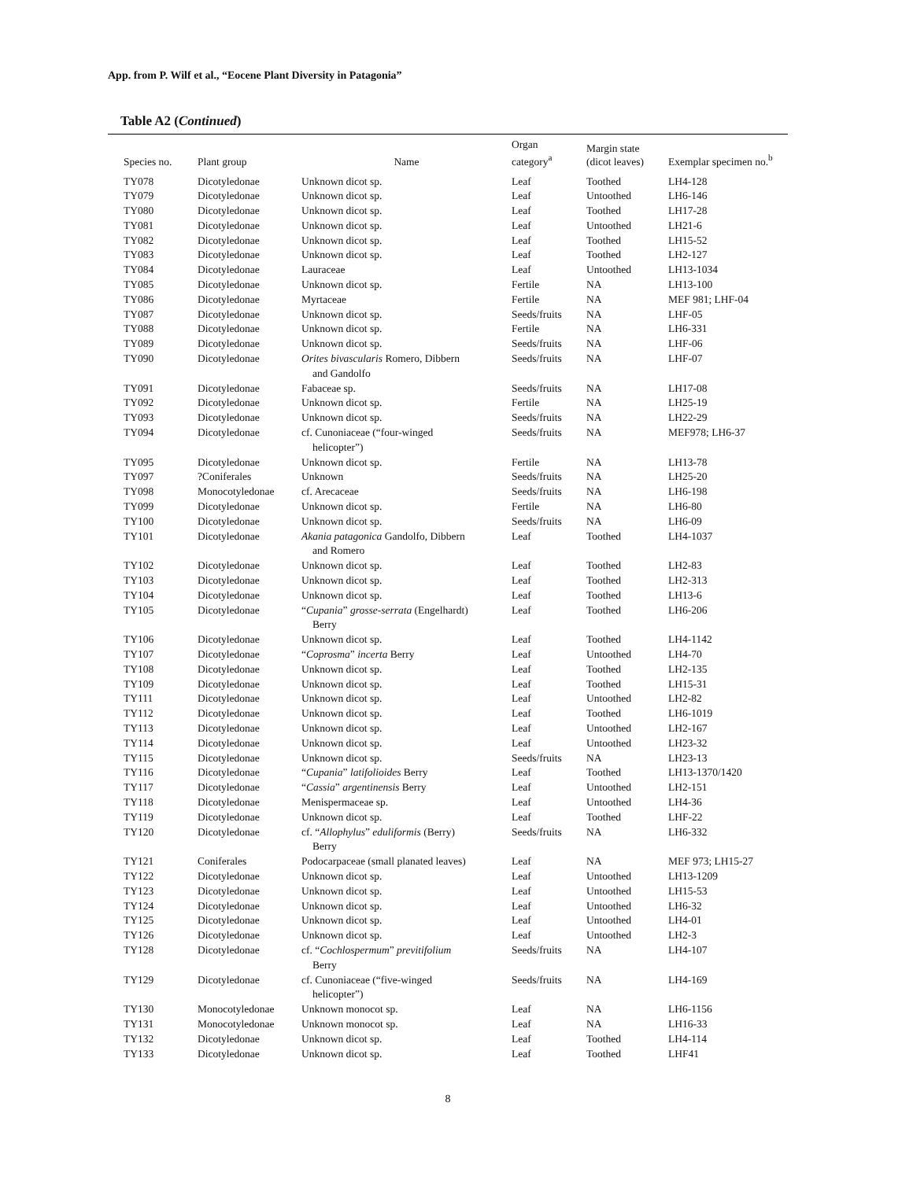App. from P. Wilf et al., “Eocene Plant Diversity in Patagonia”
Table A2 (Continued)
| Species no. | Plant group | Name | Organ category<sup>a</sup> | Margin state (dicot leaves) | Exemplar specimen no.<sup>b</sup> |
| --- | --- | --- | --- | --- | --- |
| TY078 | Dicotyledonae | Unknown dicot sp. | Leaf | Toothed | LH4-128 |
| TY079 | Dicotyledonae | Unknown dicot sp. | Leaf | Untoothed | LH6-146 |
| TY080 | Dicotyledonae | Unknown dicot sp. | Leaf | Toothed | LH17-28 |
| TY081 | Dicotyledonae | Unknown dicot sp. | Leaf | Untoothed | LH21-6 |
| TY082 | Dicotyledonae | Unknown dicot sp. | Leaf | Toothed | LH15-52 |
| TY083 | Dicotyledonae | Unknown dicot sp. | Leaf | Toothed | LH2-127 |
| TY084 | Dicotyledonae | Lauraceae | Leaf | Untoothed | LH13-1034 |
| TY085 | Dicotyledonae | Unknown dicot sp. | Fertile | NA | LH13-100 |
| TY086 | Dicotyledonae | Myrtaceae | Fertile | NA | MEF 981; LHF-04 |
| TY087 | Dicotyledonae | Unknown dicot sp. | Seeds/fruits | NA | LHF-05 |
| TY088 | Dicotyledonae | Unknown dicot sp. | Fertile | NA | LH6-331 |
| TY089 | Dicotyledonae | Unknown dicot sp. | Seeds/fruits | NA | LHF-06 |
| TY090 | Dicotyledonae | Orites bivascularis Romero, Dibbern and Gandolfo | Seeds/fruits | NA | LHF-07 |
| TY091 | Dicotyledonae | Fabaceae sp. | Seeds/fruits | NA | LH17-08 |
| TY092 | Dicotyledonae | Unknown dicot sp. | Fertile | NA | LH25-19 |
| TY093 | Dicotyledonae | Unknown dicot sp. | Seeds/fruits | NA | LH22-29 |
| TY094 | Dicotyledonae | cf. Cunoniaceae (“four-winged helicopter”) | Seeds/fruits | NA | MEF978; LH6-37 |
| TY095 | Dicotyledonae | Unknown dicot sp. | Fertile | NA | LH13-78 |
| TY097 | ?Coniferales | Unknown | Seeds/fruits | NA | LH25-20 |
| TY098 | Monocotyledonae | cf. Arecaceae | Seeds/fruits | NA | LH6-198 |
| TY099 | Dicotyledonae | Unknown dicot sp. | Fertile | NA | LH6-80 |
| TY100 | Dicotyledonae | Unknown dicot sp. | Seeds/fruits | NA | LH6-09 |
| TY101 | Dicotyledonae | Akania patagonica Gandolfo, Dibbern and Romero | Leaf | Toothed | LH4-1037 |
| TY102 | Dicotyledonae | Unknown dicot sp. | Leaf | Toothed | LH2-83 |
| TY103 | Dicotyledonae | Unknown dicot sp. | Leaf | Toothed | LH2-313 |
| TY104 | Dicotyledonae | Unknown dicot sp. | Leaf | Toothed | LH13-6 |
| TY105 | Dicotyledonae | “ Cupania ” grosse-serrata (Engelhardt) Berry | Leaf | Toothed | LH6-206 |
| TY106 | Dicotyledonae | Unknown dicot sp. | Leaf | Toothed | LH4-1142 |
| TY107 | Dicotyledonae | “ Coprosma ” incerta Berry | Leaf | Untoothed | LH4-70 |
| TY108 | Dicotyledonae | Unknown dicot sp. | Leaf | Toothed | LH2-135 |
| TY109 | Dicotyledonae | Unknown dicot sp. | Leaf | Toothed | LH15-31 |
| TY111 | Dicotyledonae | Unknown dicot sp. | Leaf | Untoothed | LH2-82 |
| TY112 | Dicotyledonae | Unknown dicot sp. | Leaf | Toothed | LH6-1019 |
| TY113 | Dicotyledonae | Unknown dicot sp. | Leaf | Untoothed | LH2-167 |
| TY114 | Dicotyledonae | Unknown dicot sp. | Leaf | Untoothed | LH23-32 |
| TY115 | Dicotyledonae | Unknown dicot sp. | Seeds/fruits | NA | LH23-13 |
| TY116 | Dicotyledonae | “ Cupania ” latifolioides Berry | Leaf | Toothed | LH13-1370/1420 |
| TY117 | Dicotyledonae | “ Cassia ” argentinensis Berry | Leaf | Untoothed | LH2-151 |
| TY118 | Dicotyledonae | Menispermaceae sp. | Leaf | Untoothed | LH4-36 |
| TY119 | Dicotyledonae | Unknown dicot sp. | Leaf | Toothed | LHF-22 |
| TY120 | Dicotyledonae | cf. “ Allophylus ” eduliformis (Berry) Berry | Seeds/fruits | NA | LH6-332 |
| TY121 | Coniferales | Podocarpaceae (small planated leaves) | Leaf | NA | MEF 973; LH15-27 |
| TY122 | Dicotyledonae | Unknown dicot sp. | Leaf | Untoothed | LH13-1209 |
| TY123 | Dicotyledonae | Unknown dicot sp. | Leaf | Untoothed | LH15-53 |
| TY124 | Dicotyledonae | Unknown dicot sp. | Leaf | Untoothed | LH6-32 |
| TY125 | Dicotyledonae | Unknown dicot sp. | Leaf | Untoothed | LH4-01 |
| TY126 | Dicotyledonae | Unknown dicot sp. | Leaf | Untoothed | LH2-3 |
| TY128 | Dicotyledonae | cf. “ Cochlospermum ” previtifolium Berry | Seeds/fruits | NA | LH4-107 |
| TY129 | Dicotyledonae | cf. Cunoniaceae (“five-winged helicopter”) | Seeds/fruits | NA | LH4-169 |
| TY130 | Monocotyledonae | Unknown monocot sp. | Leaf | NA | LH6-1156 |
| TY131 | Monocotyledonae | Unknown monocot sp. | Leaf | NA | LH16-33 |
| TY132 | Dicotyledonae | Unknown dicot sp. | Leaf | Toothed | LH4-114 |
| TY133 | Dicotyledonae | Unknown dicot sp. | Leaf | Toothed | LHF41 |
8